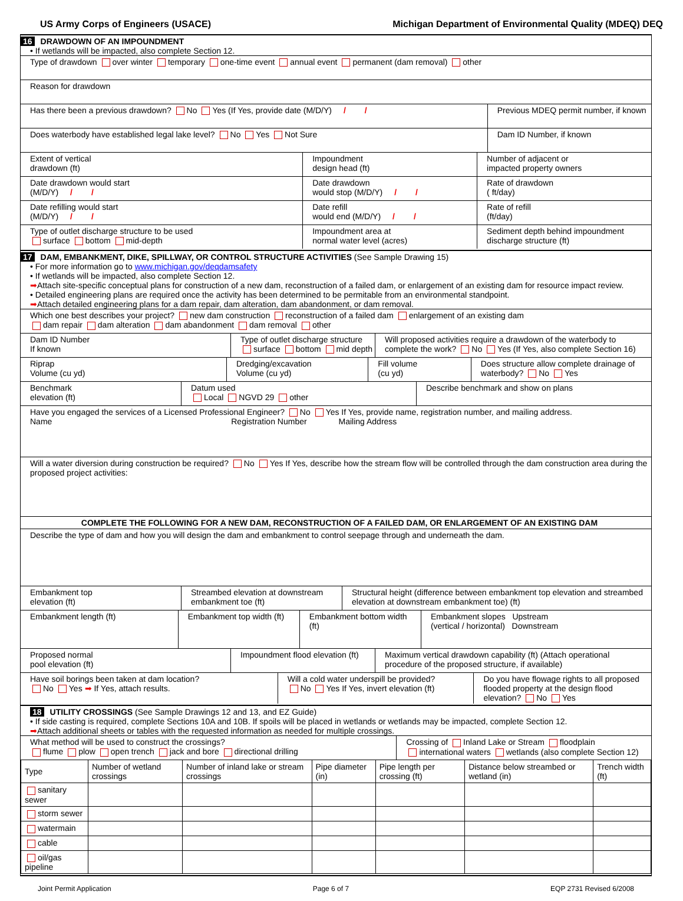US Army Corps of Engineers (USACE) Michigan Department of Environmental Quality (MDEQ) DEQ
16 DRAWDOWN OF AN IMPOUNDMENT
• If wetlands will be impacted, also complete Section 12.
Type of drawdown over winter temporary one-time event annual event permanent (dam removal) other
Reason for drawdown
Has there been a previous drawdown? No Yes (If Yes, provide date (M/D/Y) / /
Previous MDEQ permit number, if known
Does waterbody have established legal lake level? No Yes Not Sure
Dam ID Number, if known
Extent of vertical
drawdown (ft)
Impoundment
design head (ft)
Number of adjacent or
impacted property owners
Date drawdown would start
(M/D/Y) / /
Date drawdown
would stop (M/D/Y) / /
Rate of drawdown
( ft/day)
Date refilling would start
(M/D/Y) / /
Date refill
would end (M/D/Y) / /
Rate of refill
(ft/day)
Type of outlet discharge structure to be used
surface bottom mid-depth
Impoundment area at
normal water level (acres)
Sediment depth behind impoundment
discharge structure (ft)
17 DAM, EMBANKMENT, DIKE, SPILLWAY, OR CONTROL STRUCTURE ACTIVITIES (See Sample Drawing 15)
• For more information go to www.michigan.gov/deqdamsafety
• If wetlands will be impacted, also complete Section 12.
➡Attach site-specific conceptual plans for construction of a new dam, reconstruction of a failed dam, or enlargement of an existing dam for resource impact review.
• Detailed engineering plans are required once the activity has been determined to be permitable from an environmental standpoint.
➡Attach detailed engineering plans for a dam repair, dam alteration, dam abandonment, or dam removal.
Which one best describes your project? new dam construction reconstruction of a failed dam enlargement of an existing dam
dam repair dam alteration dam abandonment dam removal other
Dam ID Number
If known
Type of outlet discharge structure
surface bottom mid depth
Will proposed activities require a drawdown of the waterbody to complete the work? No Yes (If Yes, also complete Section 16)
Riprap
Volume (cu yd)
Dredging/excavation
Volume (cu yd)
Fill volume
(cu yd)
Does structure allow complete drainage of waterbody? No Yes
Benchmark
elevation (ft)
Datum used
Local NGVD 29 other
Describe benchmark and show on plans
Have you engaged the services of a Licensed Professional Engineer? No Yes If Yes, provide name, registration number, and mailing address.
Name Registration Number Mailing Address
Will a water diversion during construction be required? No Yes If Yes, describe how the stream flow will be controlled through the dam construction area during the proposed project activities:
COMPLETE THE FOLLOWING FOR A NEW DAM, RECONSTRUCTION OF A FAILED DAM, OR ENLARGEMENT OF AN EXISTING DAM
Describe the type of dam and how you will design the dam and embankment to control seepage through and underneath the dam.
Embankment top
elevation (ft)
Streambed elevation at downstream embankment toe (ft)
Structural height (difference between embankment top elevation and streambed elevation at downstream embankment toe) (ft)
Embankment length (ft) Embankment top width (ft) Embankment bottom width (ft) Embankment slopes Upstream
(vertical / horizontal) Downstream
Proposed normal
pool elevation (ft)
Impoundment flood elevation (ft)
Maximum vertical drawdown capability (ft) (Attach operational procedure of the proposed structure, if available)
Have soil borings been taken at dam location?
No Yes ➡ If Yes, attach results.
Will a cold water underspill be provided?
No Yes If Yes, invert elevation (ft)
Do you have flowage rights to all proposed flooded property at the design flood elevation? No Yes
18 UTILITY CROSSINGS (See Sample Drawings 12 and 13, and EZ Guide)
• If side casting is required, complete Sections 10A and 10B. If spoils will be placed in wetlands or wetlands may be impacted, complete Section 12.
➡Attach additional sheets or tables with the requested information as needed for multiple crossings.
What method will be used to construct the crossings?
flume plow open trench jack and bore directional drilling
Crossing of Inland Lake or Stream floodplain
international waters wetlands (also complete Section 12)
| Type | Number of wetland crossings | Number of inland lake or stream crossings | Pipe diameter (in) | Pipe length per crossing (ft) | Distance below streambed or wetland (in) | Trench width (ft) |
| --- | --- | --- | --- | --- | --- | --- |
| sanitary sewer | | | | | | |
| storm sewer | | | | | | |
| watermain | | | | | | |
| cable | | | | | | |
| oil/gas pipeline | | | | | | |
Joint Permit Application Page 6 of 7 EQP 2731 Revised 6/2008